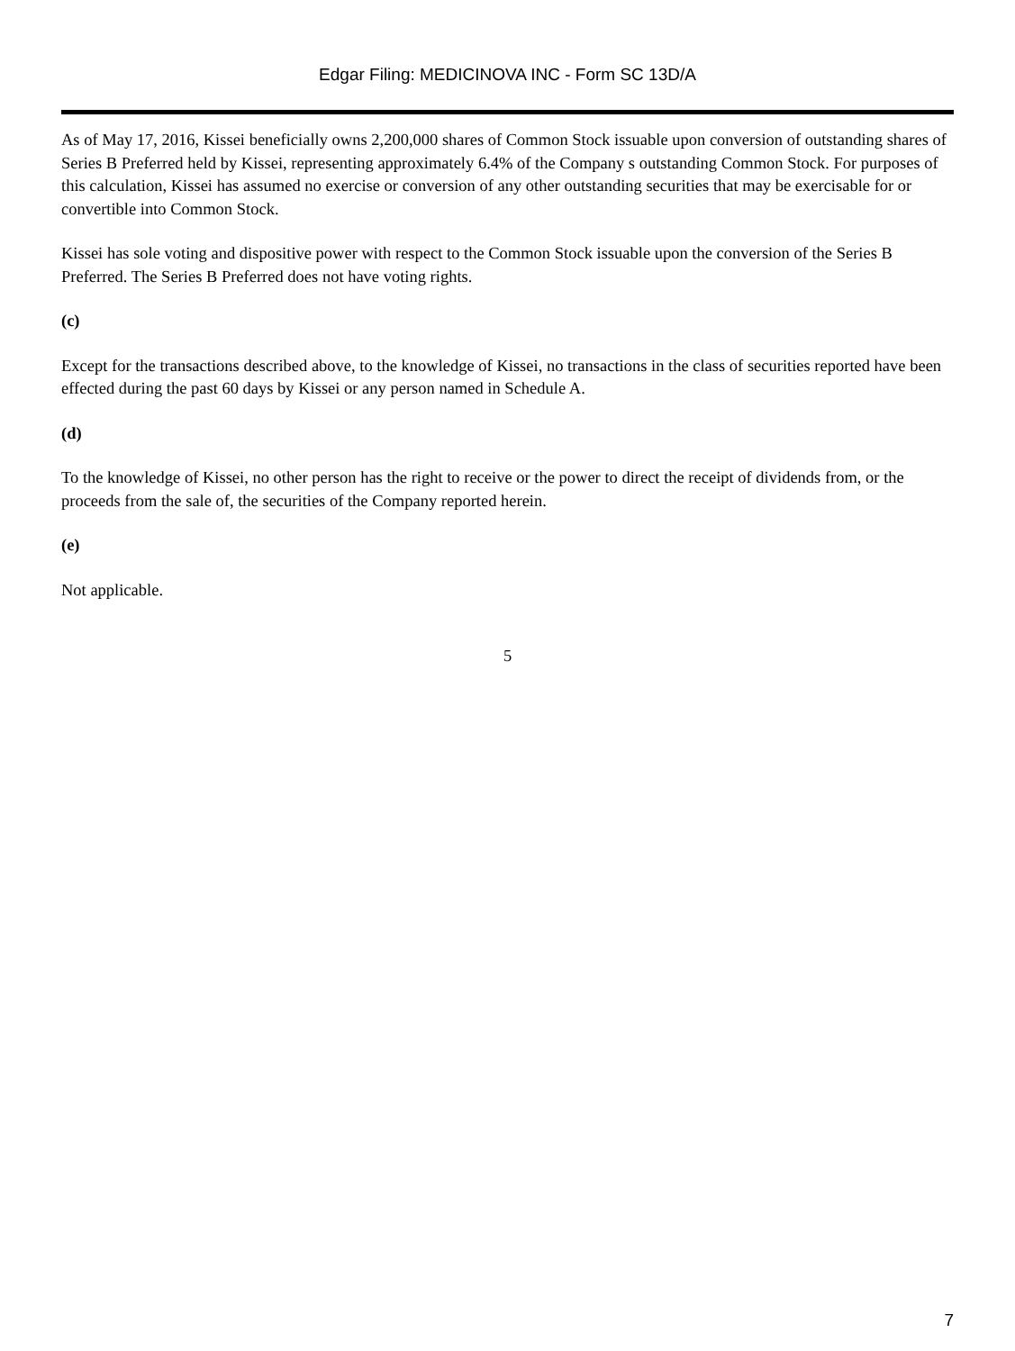Edgar Filing: MEDICINOVA INC - Form SC 13D/A
As of May 17, 2016, Kissei beneficially owns 2,200,000 shares of Common Stock issuable upon conversion of outstanding shares of Series B Preferred held by Kissei, representing approximately 6.4% of the Company s outstanding Common Stock. For purposes of this calculation, Kissei has assumed no exercise or conversion of any other outstanding securities that may be exercisable for or convertible into Common Stock.
Kissei has sole voting and dispositive power with respect to the Common Stock issuable upon the conversion of the Series B Preferred. The Series B Preferred does not have voting rights.
(c)
Except for the transactions described above, to the knowledge of Kissei, no transactions in the class of securities reported have been effected during the past 60 days by Kissei or any person named in Schedule A.
(d)
To the knowledge of Kissei, no other person has the right to receive or the power to direct the receipt of dividends from, or the proceeds from the sale of, the securities of the Company reported herein.
(e)
Not applicable.
5
7